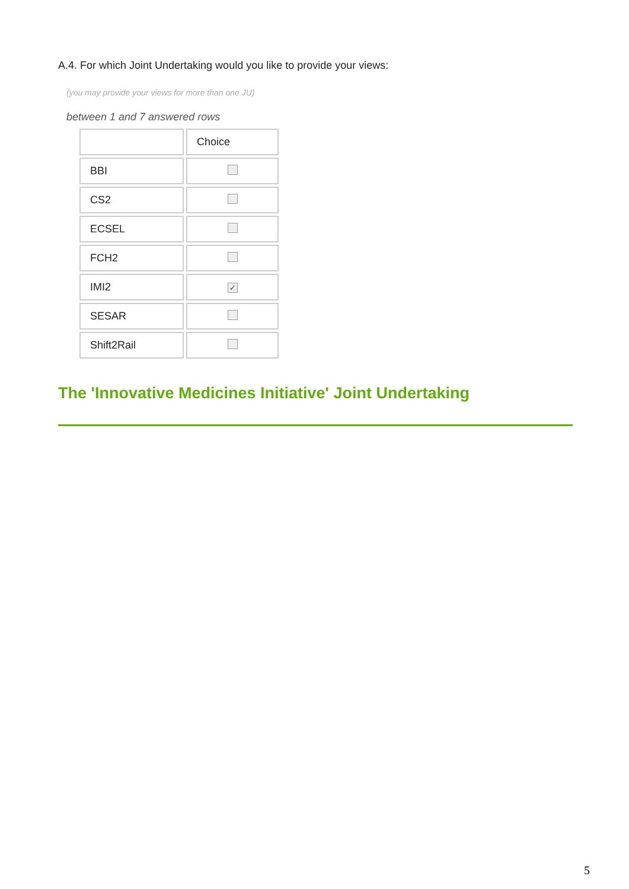A.4. For which Joint Undertaking would you like to provide your views:
(you may provide your views for more than one JU)
between 1 and 7 answered rows
| | Choice |
| BBI | |
| CS2 | |
| ECSEL | |
| FCH2 | |
| IMI2 | ✓ |
| SESAR | |
| Shift2Rail | |
The 'Innovative Medicines Initiative' Joint Undertaking
5